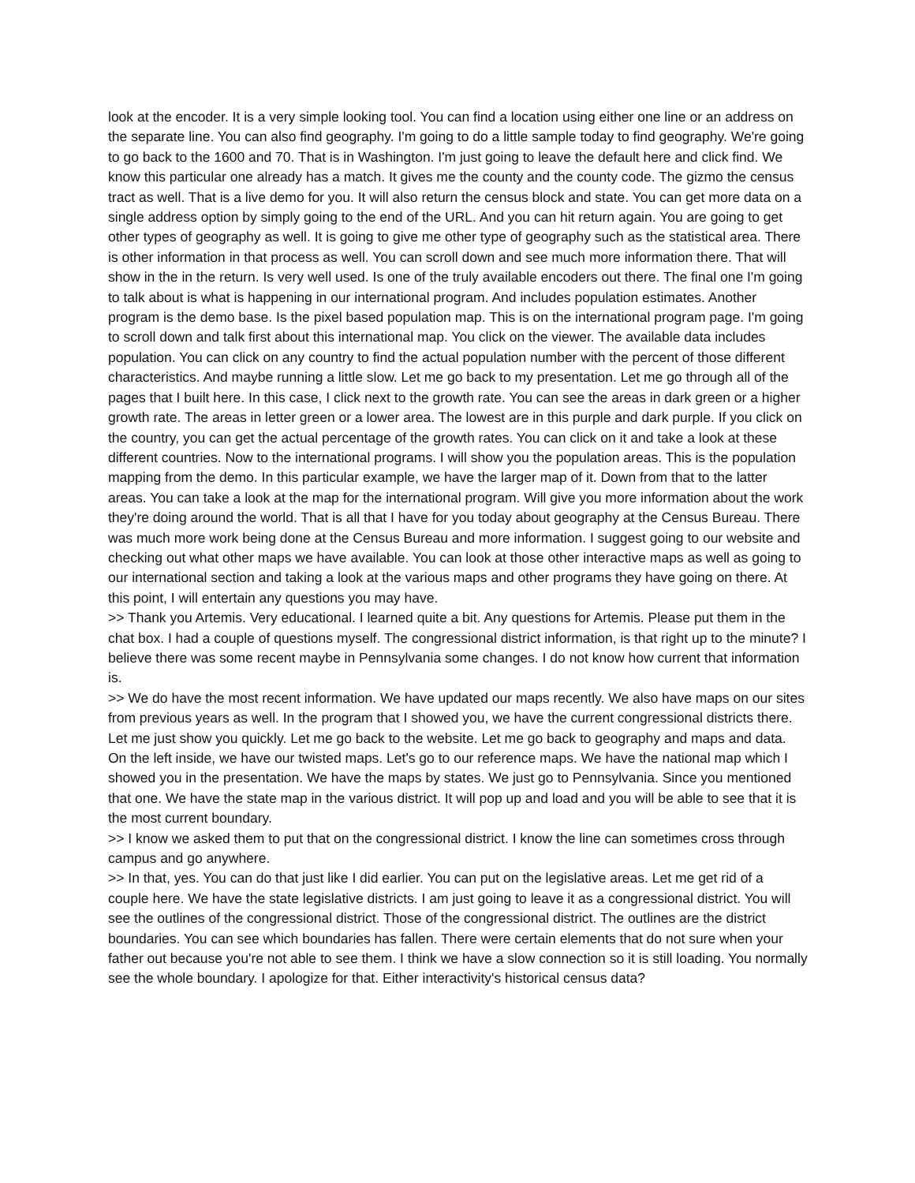look at the encoder. It is a very simple looking tool. You can find a location using either one line or an address on the separate line. You can also find geography. I'm going to do a little sample today to find geography. We're going to go back to the 1600 and 70. That is in Washington. I'm just going to leave the default here and click find. We know this particular one already has a match. It gives me the county and the county code. The gizmo the census tract as well. That is a live demo for you. It will also return the census block and state. You can get more data on a single address option by simply going to the end of the URL. And you can hit return again. You are going to get other types of geography as well. It is going to give me other type of geography such as the statistical area. There is other information in that process as well. You can scroll down and see much more information there. That will show in the in the return. Is very well used. Is one of the truly available encoders out there. The final one I'm going to talk about is what is happening in our international program. And includes population estimates. Another program is the demo base. Is the pixel based population map. This is on the international program page. I'm going to scroll down and talk first about this international map. You click on the viewer. The available data includes population. You can click on any country to find the actual population number with the percent of those different characteristics. And maybe running a little slow. Let me go back to my presentation. Let me go through all of the pages that I built here. In this case, I click next to the growth rate. You can see the areas in dark green or a higher growth rate. The areas in letter green or a lower area. The lowest are in this purple and dark purple. If you click on the country, you can get the actual percentage of the growth rates. You can click on it and take a look at these different countries. Now to the international programs. I will show you the population areas. This is the population mapping from the demo. In this particular example, we have the larger map of it. Down from that to the latter areas. You can take a look at the map for the international program. Will give you more information about the work they're doing around the world. That is all that I have for you today about geography at the Census Bureau. There was much more work being done at the Census Bureau and more information. I suggest going to our website and checking out what other maps we have available. You can look at those other interactive maps as well as going to our international section and taking a look at the various maps and other programs they have going on there. At this point, I will entertain any questions you may have.
>> Thank you Artemis. Very educational. I learned quite a bit. Any questions for Artemis. Please put them in the chat box. I had a couple of questions myself. The congressional district information, is that right up to the minute? I believe there was some recent maybe in Pennsylvania some changes. I do not know how current that information is.
>> We do have the most recent information. We have updated our maps recently. We also have maps on our sites from previous years as well. In the program that I showed you, we have the current congressional districts there. Let me just show you quickly. Let me go back to the website. Let me go back to geography and maps and data. On the left inside, we have our twisted maps. Let's go to our reference maps. We have the national map which I showed you in the presentation. We have the maps by states. We just go to Pennsylvania. Since you mentioned that one. We have the state map in the various district. It will pop up and load and you will be able to see that it is the most current boundary.
>> I know we asked them to put that on the congressional district. I know the line can sometimes cross through campus and go anywhere.
>> In that, yes. You can do that just like I did earlier. You can put on the legislative areas. Let me get rid of a couple here. We have the state legislative districts. I am just going to leave it as a congressional district. You will see the outlines of the congressional district. Those of the congressional district. The outlines are the district boundaries. You can see which boundaries has fallen. There were certain elements that do not sure when your father out because you're not able to see them. I think we have a slow connection so it is still loading. You normally see the whole boundary. I apologize for that. Either interactivity's historical census data?